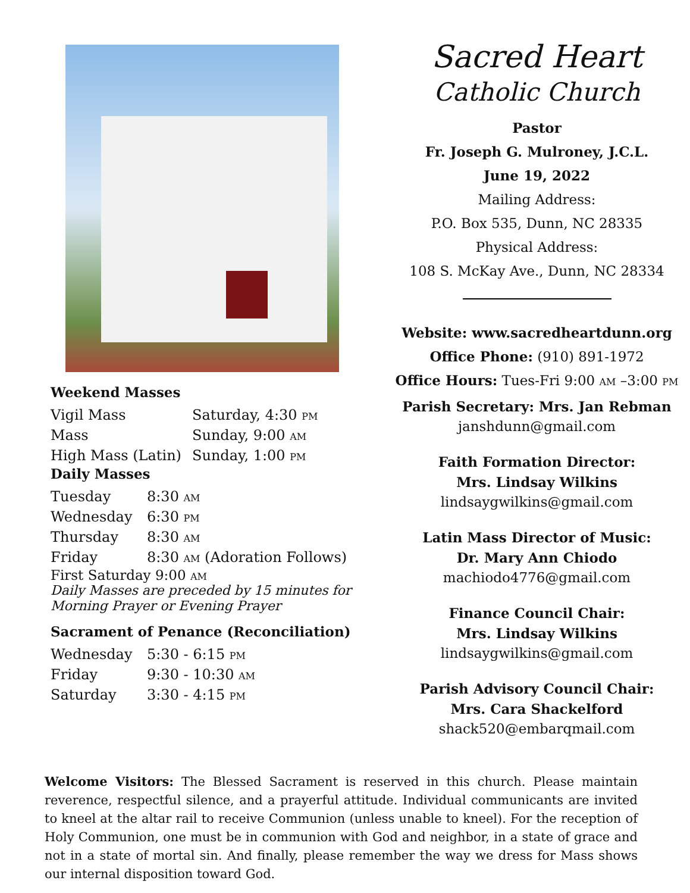Weekend Masses
| Vigil Mass | Saturday, 4:30 PM |
| Mass | Sunday, 9:00 AM |
| High Mass (Latin) | Sunday, 1:00 PM |
Daily Masses
| Tuesday | 8:30 AM |
| Wednesday | 6:30 PM |
| Thursday | 8:30 AM |
| Friday | 8:30 AM (Adoration Follows) |
First Saturday 9:00 AM
Daily Masses are preceded by 15 minutes for
Morning Prayer or Evening Prayer
Sacrament of Penance (Reconciliation)
| Wednesday | 5:30 - 6:15 PM |
| Friday | 9:30 - 10:30 AM |
| Saturday | 3:30 - 4:15 PM |
Sacred Heart
Catholic Church
Pastor
Fr. Joseph G. Mulroney, J.C.L.
June 19, 2022
Mailing Address:
P.O. Box 535, Dunn, NC 28335
Physical Address:
108 S. McKay Ave., Dunn, NC 28334
Website: www.sacredheartdunn.org
Office Phone: (910) 891-1972
Office Hours: Tues-Fri 9:00 AM –3:00 PM
Parish Secretary: Mrs. Jan Rebman
janshdunn@gmail.com
Faith Formation Director:
Mrs. Lindsay Wilkins
lindsaygwilkins@gmail.com
Latin Mass Director of Music:
Dr. Mary Ann Chiodo
machiodo4776@gmail.com
Finance Council Chair:
Mrs. Lindsay Wilkins
lindsaygwilkins@gmail.com
Parish Advisory Council Chair:
Mrs. Cara Shackelford
shack520@embarqmail.com
Welcome Visitors: The Blessed Sacrament is reserved in this church. Please maintain reverence, respectful silence, and a prayerful attitude. Individual communicants are invited to kneel at the altar rail to receive Communion (unless unable to kneel). For the reception of Holy Communion, one must be in communion with God and neighbor, in a state of grace and not in a state of mortal sin. And finally, please remember the way we dress for Mass shows our internal disposition toward God.